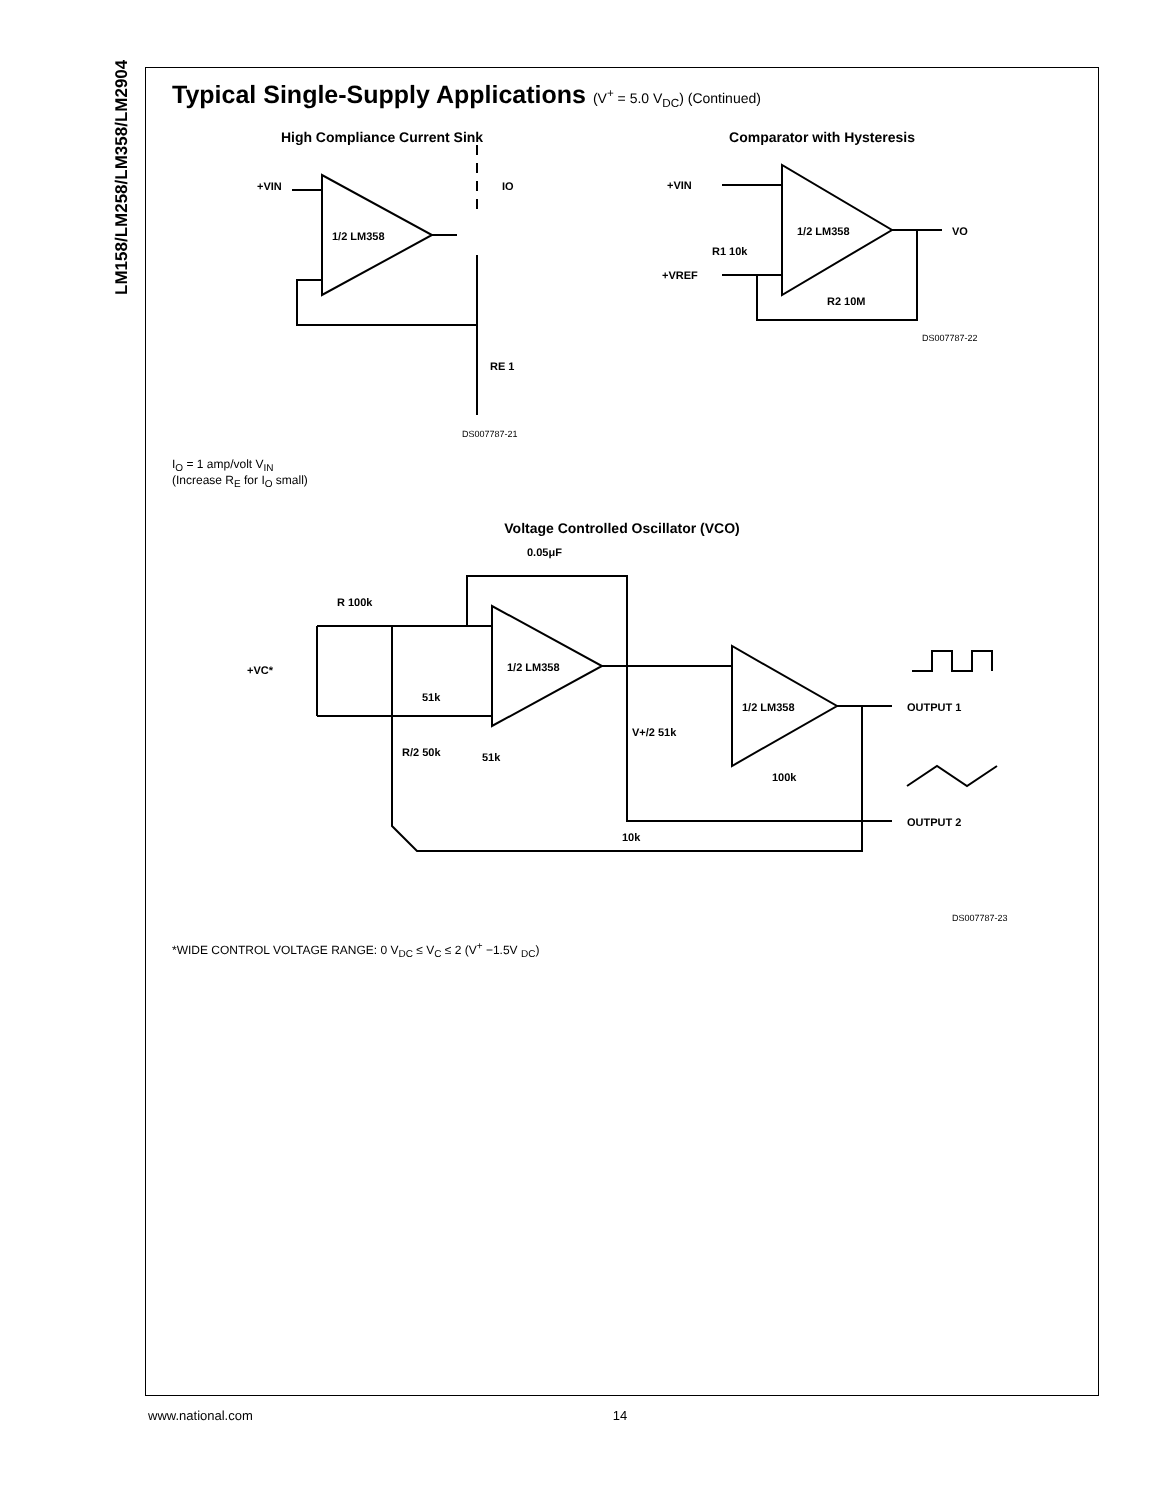LM158/LM258/LM358/LM2904
Typical Single-Supply Applications (V<sup>+</sup> = 5.0 V<sub>DC</sub>) (Continued)
High Compliance Current Sink
1/2 LM358
+VIN
IO
RE 1
DS007787-21
Comparator with Hysteresis
1/2 LM358
+VIN
+VREF
VO
R1 10k
R2 10M
DS007787-22
I<sub>O</sub> = 1 amp/volt V<sub>IN</sub>
(Increase R<sub>E</sub> for I<sub>O</sub> small)
Voltage Controlled Oscillator (VCO)
0.05μF
1/2 LM358
1/2 LM358
R 100k
+VC*
51k
R/2 50k
51k
V+/2 51k
100k
10k
OUTPUT 1
OUTPUT 2
DS007787-23
*WIDE CONTROL VOLTAGE RANGE: 0 V<sub>DC</sub> ≤ V<sub>C</sub> ≤ 2 (V<sup>+</sup> −1.5V <sub>DC</sub>)
www.national.com 14